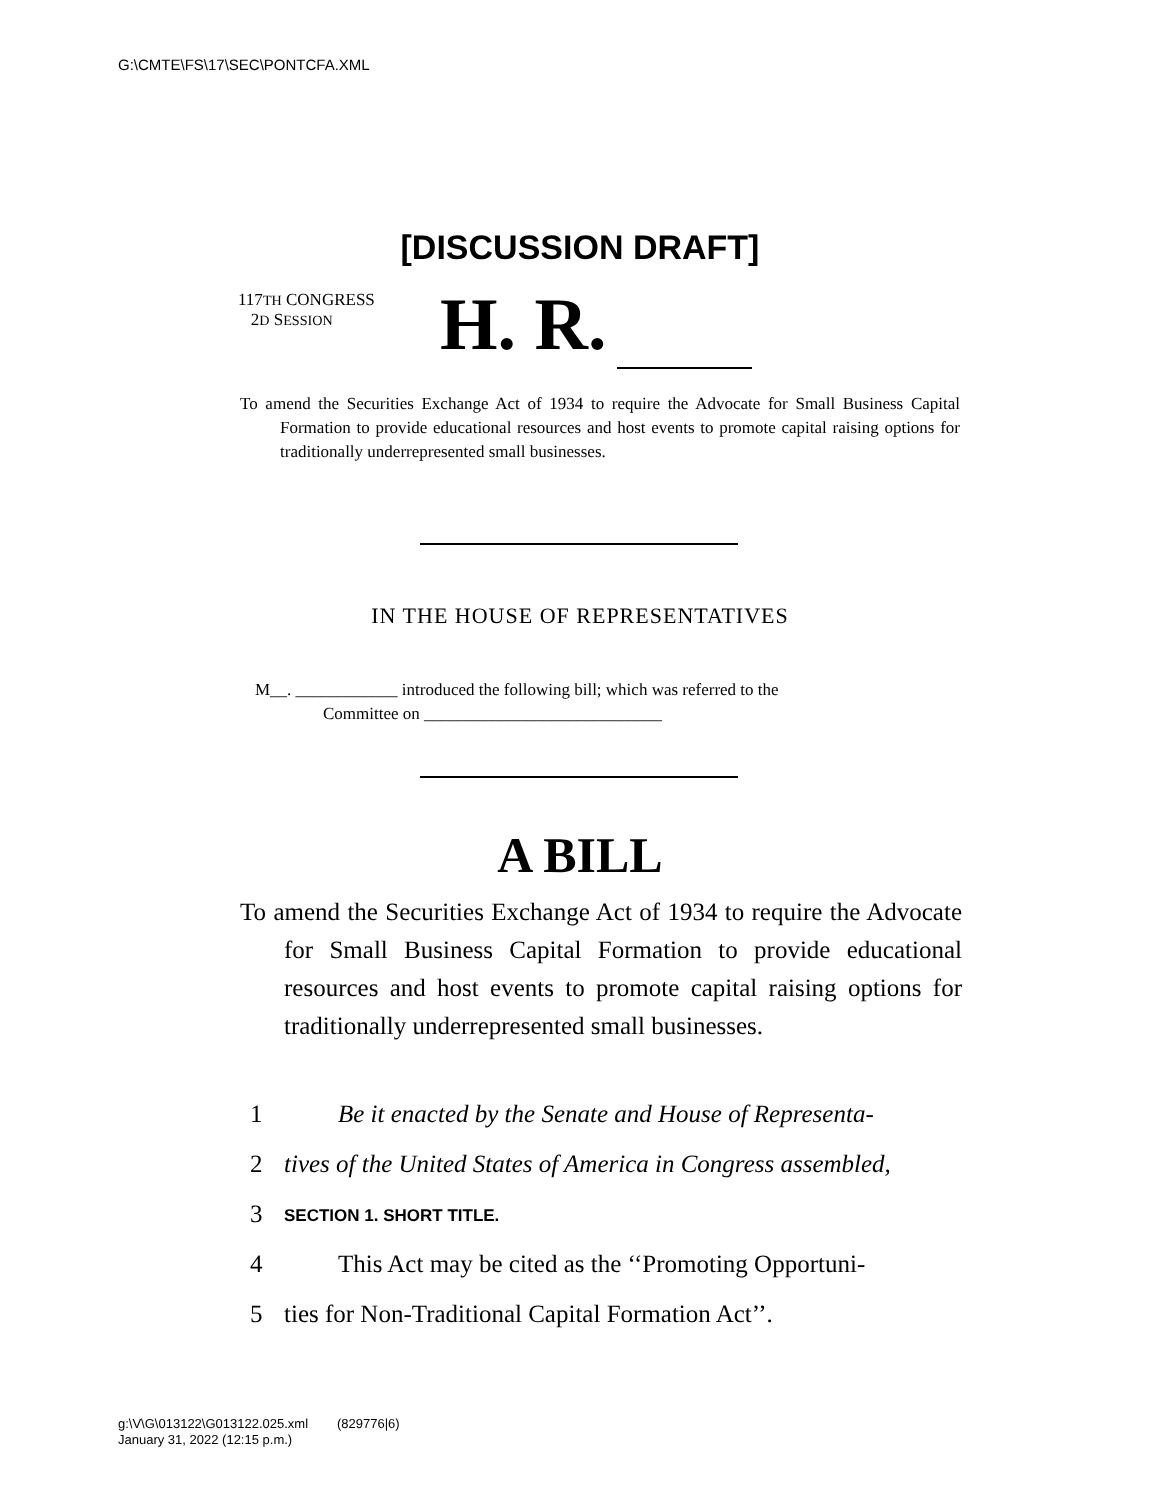G:\CMTE\FS\17\SEC\PONTCFA.XML
[DISCUSSION DRAFT]
117TH CONGRESS
2D SESSION
H. R.
To amend the Securities Exchange Act of 1934 to require the Advocate for Small Business Capital Formation to provide educational resources and host events to promote capital raising options for traditionally underrepresented small businesses.
IN THE HOUSE OF REPRESENTATIVES
M__. ____________ introduced the following bill; which was referred to the
Committee on ____________________________
A BILL
To amend the Securities Exchange Act of 1934 to require the Advocate for Small Business Capital Formation to provide educational resources and host events to promote capital raising options for traditionally underrepresented small businesses.
1 Be it enacted by the Senate and House of Representa-
2 tives of the United States of America in Congress assembled,
3 SECTION 1. SHORT TITLE.
4 This Act may be cited as the ‘‘Promoting Opportuni-
5 ties for Non-Traditional Capital Formation Act’’.
g:\V\G\013122\G013122.025.xml (829776|6)
January 31, 2022 (12:15 p.m.)